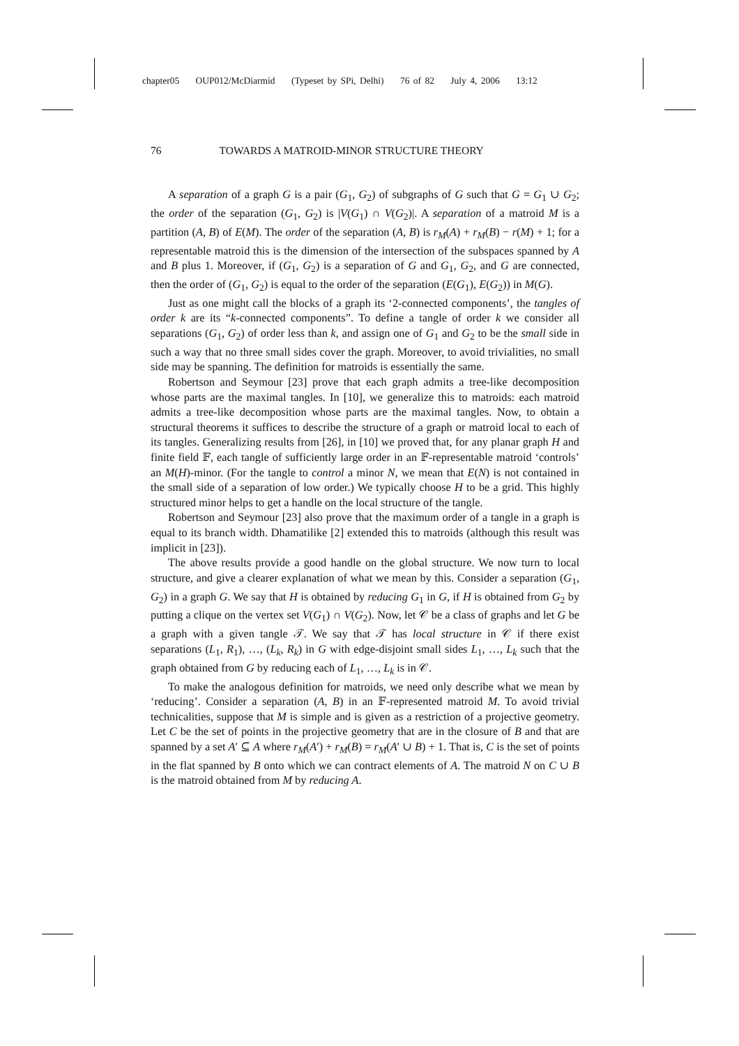chapter05 OUP012/McDiarmid (Typeset by SPi, Delhi) 76 of 82 July 4, 2006 13:12
76 TOWARDS A MATROID-MINOR STRUCTURE THEORY
A separation of a graph G is a pair (G<sub>1</sub>, G<sub>2</sub>) of subgraphs of G such that G = G<sub>1</sub> ∪ G<sub>2</sub>; the order of the separation (G<sub>1</sub>, G<sub>2</sub>) is |V(G<sub>1</sub>) ∩ V(G<sub>2</sub>)|. A separation of a matroid M is a partition (A, B) of E(M). The order of the separation (A, B) is r<sub>M</sub>(A) + r<sub>M</sub>(B) − r(M) + 1; for a representable matroid this is the dimension of the intersection of the subspaces spanned by A and B plus 1. Moreover, if (G<sub>1</sub>, G<sub>2</sub>) is a separation of G and G<sub>1</sub>, G<sub>2</sub>, and G are connected, then the order of (G<sub>1</sub>, G<sub>2</sub>) is equal to the order of the separation (E(G<sub>1</sub>), E(G<sub>2</sub>)) in M(G).
Just as one might call the blocks of a graph its ‘2-connected components’, the tangles of order k are its “k-connected components”. To define a tangle of order k we consider all separations (G<sub>1</sub>, G<sub>2</sub>) of order less than k, and assign one of G<sub>1</sub> and G<sub>2</sub> to be the small side in such a way that no three small sides cover the graph. Moreover, to avoid trivialities, no small side may be spanning. The definition for matroids is essentially the same.
Robertson and Seymour [23] prove that each graph admits a tree-like decomposition whose parts are the maximal tangles. In [10], we generalize this to matroids: each matroid admits a tree-like decomposition whose parts are the maximal tangles. Now, to obtain a structural theorems it suffices to describe the structure of a graph or matroid local to each of its tangles. Generalizing results from [26], in [10] we proved that, for any planar graph H and finite field 𝔽, each tangle of sufficiently large order in an 𝔽-representable matroid ‘controls’ an M(H)-minor. (For the tangle to control a minor N, we mean that E(N) is not contained in the small side of a separation of low order.) We typically choose H to be a grid. This highly structured minor helps to get a handle on the local structure of the tangle.
Robertson and Seymour [23] also prove that the maximum order of a tangle in a graph is equal to its branch width. Dhamatilike [2] extended this to matroids (although this result was implicit in [23]).
The above results provide a good handle on the global structure. We now turn to local structure, and give a clearer explanation of what we mean by this. Consider a separation (G<sub>1</sub>, G<sub>2</sub>) in a graph G. We say that H is obtained by reducing G<sub>1</sub> in G, if H is obtained from G<sub>2</sub> by putting a clique on the vertex set V(G<sub>1</sub>) ∩ V(G<sub>2</sub>). Now, let 𝒞 be a class of graphs and let G be a graph with a given tangle 𝒯. We say that 𝒯 has local structure in 𝒞 if there exist separations (L<sub>1</sub>, R<sub>1</sub>), …, (L<sub>k</sub>, R<sub>k</sub>) in G with edge-disjoint small sides L<sub>1</sub>, …, L<sub>k</sub> such that the graph obtained from G by reducing each of L<sub>1</sub>, …, L<sub>k</sub> is in 𝒞.
To make the analogous definition for matroids, we need only describe what we mean by ‘reducing’. Consider a separation (A, B) in an 𝔽-represented matroid M. To avoid trivial technicalities, suppose that M is simple and is given as a restriction of a projective geometry. Let C be the set of points in the projective geometry that are in the closure of B and that are spanned by a set A′ ⊆ A where r<sub>M</sub>(A′) + r<sub>M</sub>(B) = r<sub>M</sub>(A′ ∪ B) + 1. That is, C is the set of points in the flat spanned by B onto which we can contract elements of A. The matroid N on C ∪ B is the matroid obtained from M by reducing A.